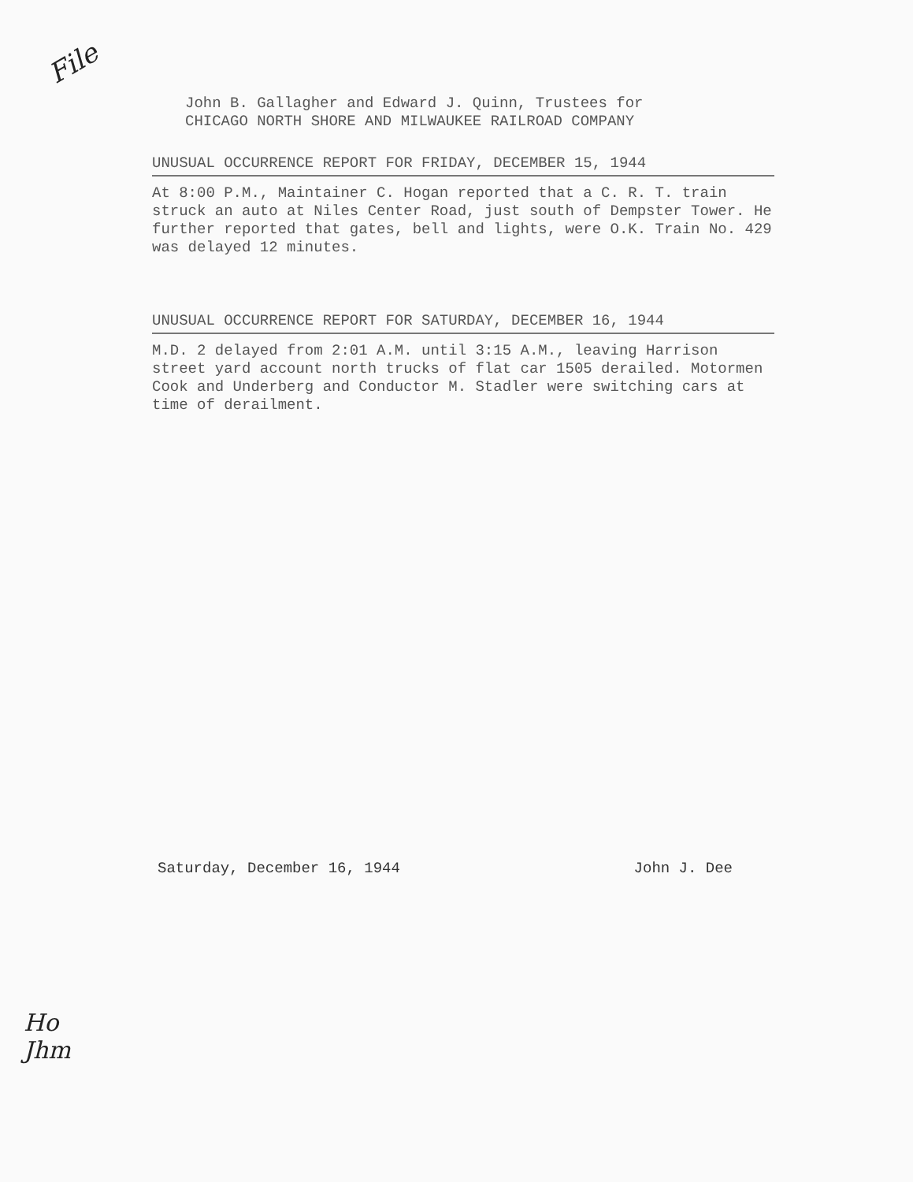File
John B. Gallagher and Edward J. Quinn, Trustees for
CHICAGO NORTH SHORE AND MILWAUKEE RAILROAD COMPANY
UNUSUAL OCCURRENCE REPORT FOR FRIDAY, DECEMBER 15, 1944
At 8:00 P.M., Maintainer C. Hogan reported that a C. R. T. train struck an auto at Niles Center Road, just south of Dempster Tower. He further reported that gates, bell and lights, were O.K. Train No. 429 was delayed 12 minutes.
UNUSUAL OCCURRENCE REPORT FOR SATURDAY, DECEMBER 16, 1944
M.D. 2 delayed from 2:01 A.M. until 3:15 A.M., leaving Harrison street yard account north trucks of flat car 1505 derailed. Motormen Cook and Underberg and Conductor M. Stadler were switching cars at time of derailment.
Saturday, December 16, 1944 John J. Dee
Ho
Jhm